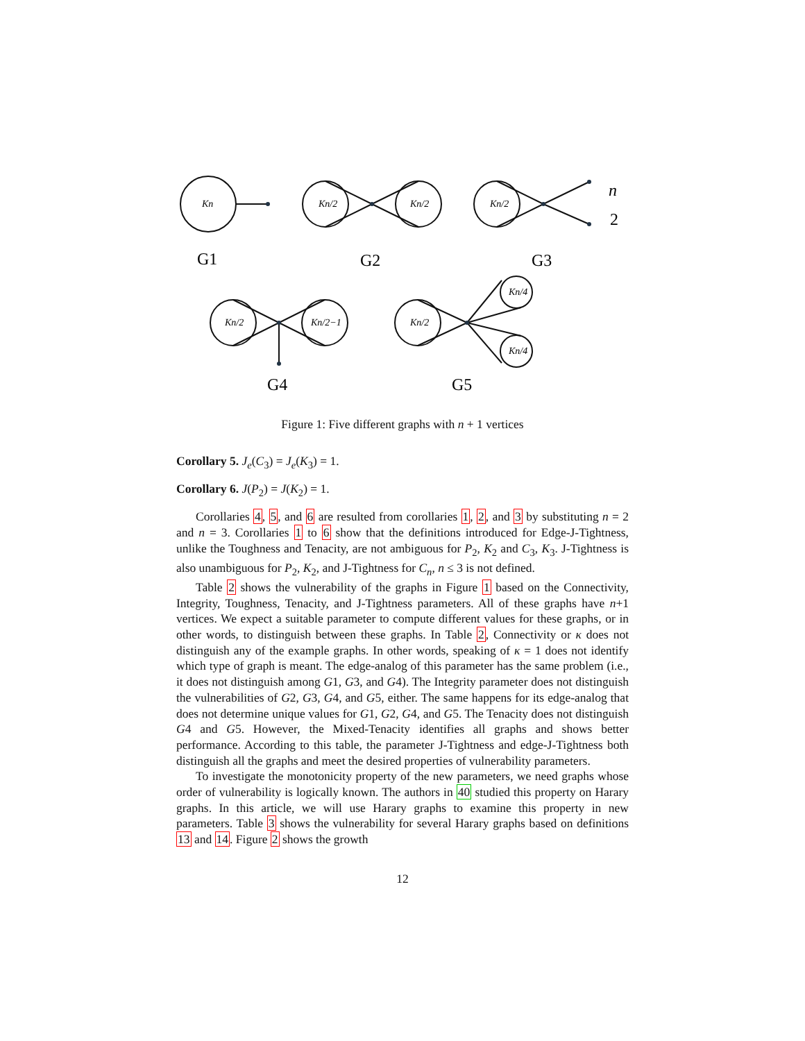Kn
Kn/2
Kn/2
Kn/2
Kn/2
Kn/2−1
Kn/2
Kn/4
Kn/4
n
2
G1
G2
G3
G4
G5
Figure 1: Five different graphs with n + 1 vertices
Corollary 5. J<sub>e</sub>(C<sub>3</sub>) = J<sub>e</sub>(K<sub>3</sub>) = 1.
Corollary 6. J(P<sub>2</sub>) = J(K<sub>2</sub>) = 1.
Corollaries 4, 5, and 6 are resulted from corollaries 1, 2, and 3 by substituting n = 2 and n = 3. Corollaries 1 to 6 show that the definitions introduced for Edge-J-Tightness, unlike the Toughness and Tenacity, are not ambiguous for P<sub>2</sub>, K<sub>2</sub> and C<sub>3</sub>, K<sub>3</sub>. J-Tightness is also unambiguous for P<sub>2</sub>, K<sub>2</sub>, and J-Tightness for C<sub>n</sub>, n ≤ 3 is not defined.
Table 2 shows the vulnerability of the graphs in Figure 1 based on the Connectivity, Integrity, Toughness, Tenacity, and J-Tightness parameters. All of these graphs have n+1 vertices. We expect a suitable parameter to compute different values for these graphs, or in other words, to distinguish between these graphs. In Table 2, Connectivity or κ does not distinguish any of the example graphs. In other words, speaking of κ = 1 does not identify which type of graph is meant. The edge-analog of this parameter has the same problem (i.e., it does not distinguish among G1, G3, and G4). The Integrity parameter does not distinguish the vulnerabilities of G2, G3, G4, and G5, either. The same happens for its edge-analog that does not determine unique values for G1, G2, G4, and G5. The Tenacity does not distinguish G4 and G5. However, the Mixed-Tenacity identifies all graphs and shows better performance. According to this table, the parameter J-Tightness and edge-J-Tightness both distinguish all the graphs and meet the desired properties of vulnerability parameters.
To investigate the monotonicity property of the new parameters, we need graphs whose order of vulnerability is logically known. The authors in 40 studied this property on Harary graphs. In this article, we will use Harary graphs to examine this property in new parameters. Table 3 shows the vulnerability for several Harary graphs based on definitions 13 and 14. Figure 2 shows the growth
12